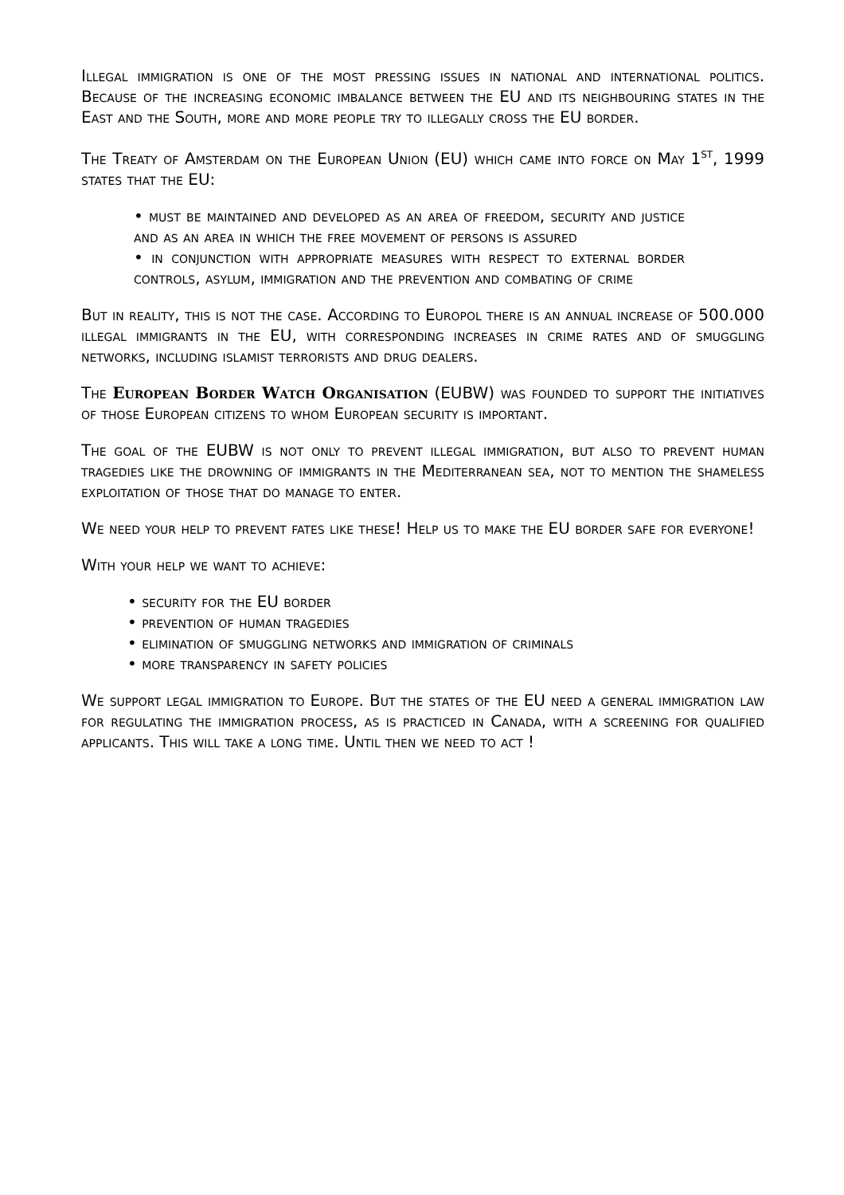Illegal immigration is one of the most pressing issues in national and international politics. Because of the increasing economic imbalance between the EU and its neighbouring states in the East and the South, more and more people try to illegally cross the EU border.
The Treaty of Amsterdam on the European Union (EU) which came into force on May 1<sup>st</sup>, 1999 states that the EU:
• must be maintained and developed as an area of freedom, security and justice and as an area in which the free movement of persons is assured
• in conjunction with appropriate measures with respect to external border controls, asylum, immigration and the prevention and combating of crime
But in reality, this is not the case. According to Europol there is an annual increase of 500.000 illegal immigrants in the EU, with corresponding increases in crime rates and of smuggling networks, including islamist terrorists and drug dealers.
The European Border Watch Organisation (EUBW) was founded to support the initiatives of those European citizens to whom European security is important.
The goal of the EUBW is not only to prevent illegal immigration, but also to prevent human tragedies like the drowning of immigrants in the Mediterranean sea, not to mention the shameless exploitation of those that do manage to enter.
We need your help to prevent fates like these! Help us to make the EU border safe for everyone!
With your help we want to achieve:
• security for the EU border
• prevention of human tragedies
• elimination of smuggling networks and immigration of criminals
• more transparency in safety policies
We support legal immigration to Europe. But the states of the EU need a general immigration law for regulating the immigration process, as is practiced in Canada, with a screening for qualified applicants. This will take a long time. Until then we need to act !